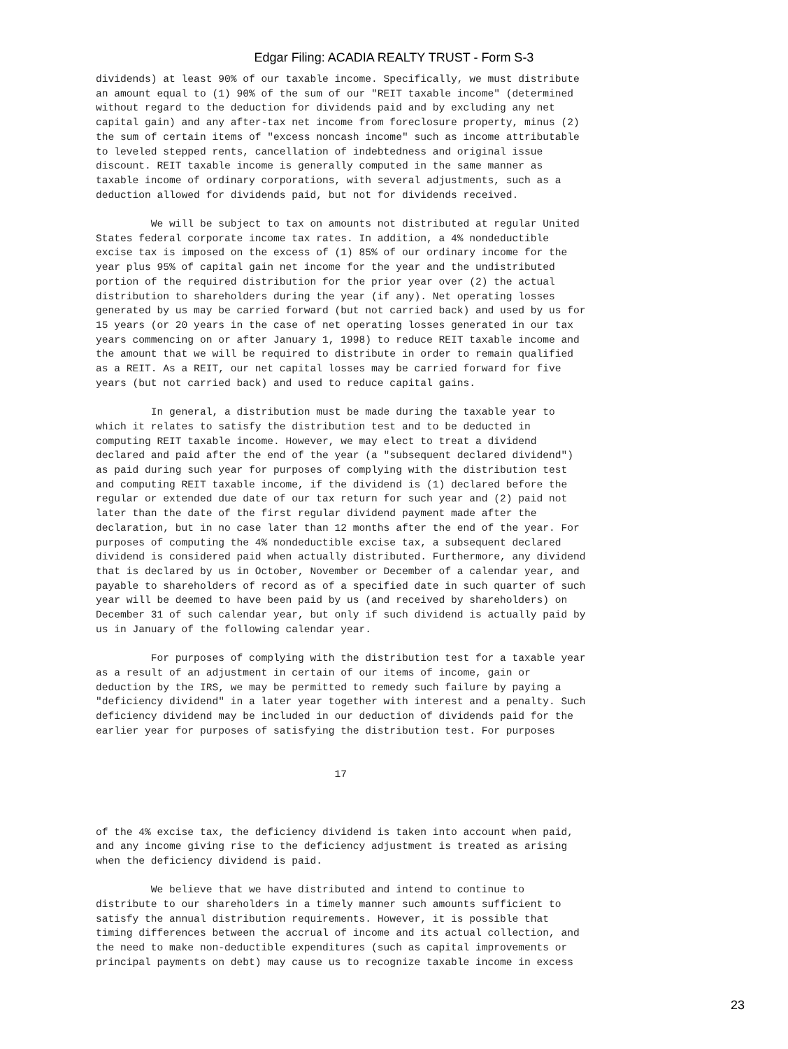Edgar Filing: ACADIA REALTY TRUST - Form S-3
dividends) at least 90% of our taxable income. Specifically, we must distribute
an amount equal to (1) 90% of the sum of our "REIT taxable income" (determined
without regard to the deduction for dividends paid and by excluding any net
capital gain) and any after-tax net income from foreclosure property, minus (2)
the sum of certain items of "excess noncash income" such as income attributable
to leveled stepped rents, cancellation of indebtedness and original issue
discount. REIT taxable income is generally computed in the same manner as
taxable income of ordinary corporations, with several adjustments, such as a
deduction allowed for dividends paid, but not for dividends received.

         We will be subject to tax on amounts not distributed at regular United
States federal corporate income tax rates. In addition, a 4% nondeductible
excise tax is imposed on the excess of (1) 85% of our ordinary income for the
year plus 95% of capital gain net income for the year and the undistributed
portion of the required distribution for the prior year over (2) the actual
distribution to shareholders during the year (if any). Net operating losses
generated by us may be carried forward (but not carried back) and used by us for
15 years (or 20 years in the case of net operating losses generated in our tax
years commencing on or after January 1, 1998) to reduce REIT taxable income and
the amount that we will be required to distribute in order to remain qualified
as a REIT. As a REIT, our net capital losses may be carried forward for five
years (but not carried back) and used to reduce capital gains.

         In general, a distribution must be made during the taxable year to
which it relates to satisfy the distribution test and to be deducted in
computing REIT taxable income. However, we may elect to treat a dividend
declared and paid after the end of the year (a "subsequent declared dividend")
as paid during such year for purposes of complying with the distribution test
and computing REIT taxable income, if the dividend is (1) declared before the
regular or extended due date of our tax return for such year and (2) paid not
later than the date of the first regular dividend payment made after the
declaration, but in no case later than 12 months after the end of the year. For
purposes of computing the 4% nondeductible excise tax, a subsequent declared
dividend is considered paid when actually distributed. Furthermore, any dividend
that is declared by us in October, November or December of a calendar year, and
payable to shareholders of record as of a specified date in such quarter of such
year will be deemed to have been paid by us (and received by shareholders) on
December 31 of such calendar year, but only if such dividend is actually paid by
us in January of the following calendar year.

         For purposes of complying with the distribution test for a taxable year
as a result of an adjustment in certain of our items of income, gain or
deduction by the IRS, we may be permitted to remedy such failure by paying a
"deficiency dividend" in a later year together with interest and a penalty. Such
deficiency dividend may be included in our deduction of dividends paid for the
earlier year for purposes of satisfying the distribution test. For purposes


                                       17



of the 4% excise tax, the deficiency dividend is taken into account when paid,
and any income giving rise to the deficiency adjustment is treated as arising
when the deficiency dividend is paid.

         We believe that we have distributed and intend to continue to
distribute to our shareholders in a timely manner such amounts sufficient to
satisfy the annual distribution requirements. However, it is possible that
timing differences between the accrual of income and its actual collection, and
the need to make non-deductible expenditures (such as capital improvements or
principal payments on debt) may cause us to recognize taxable income in excess
23